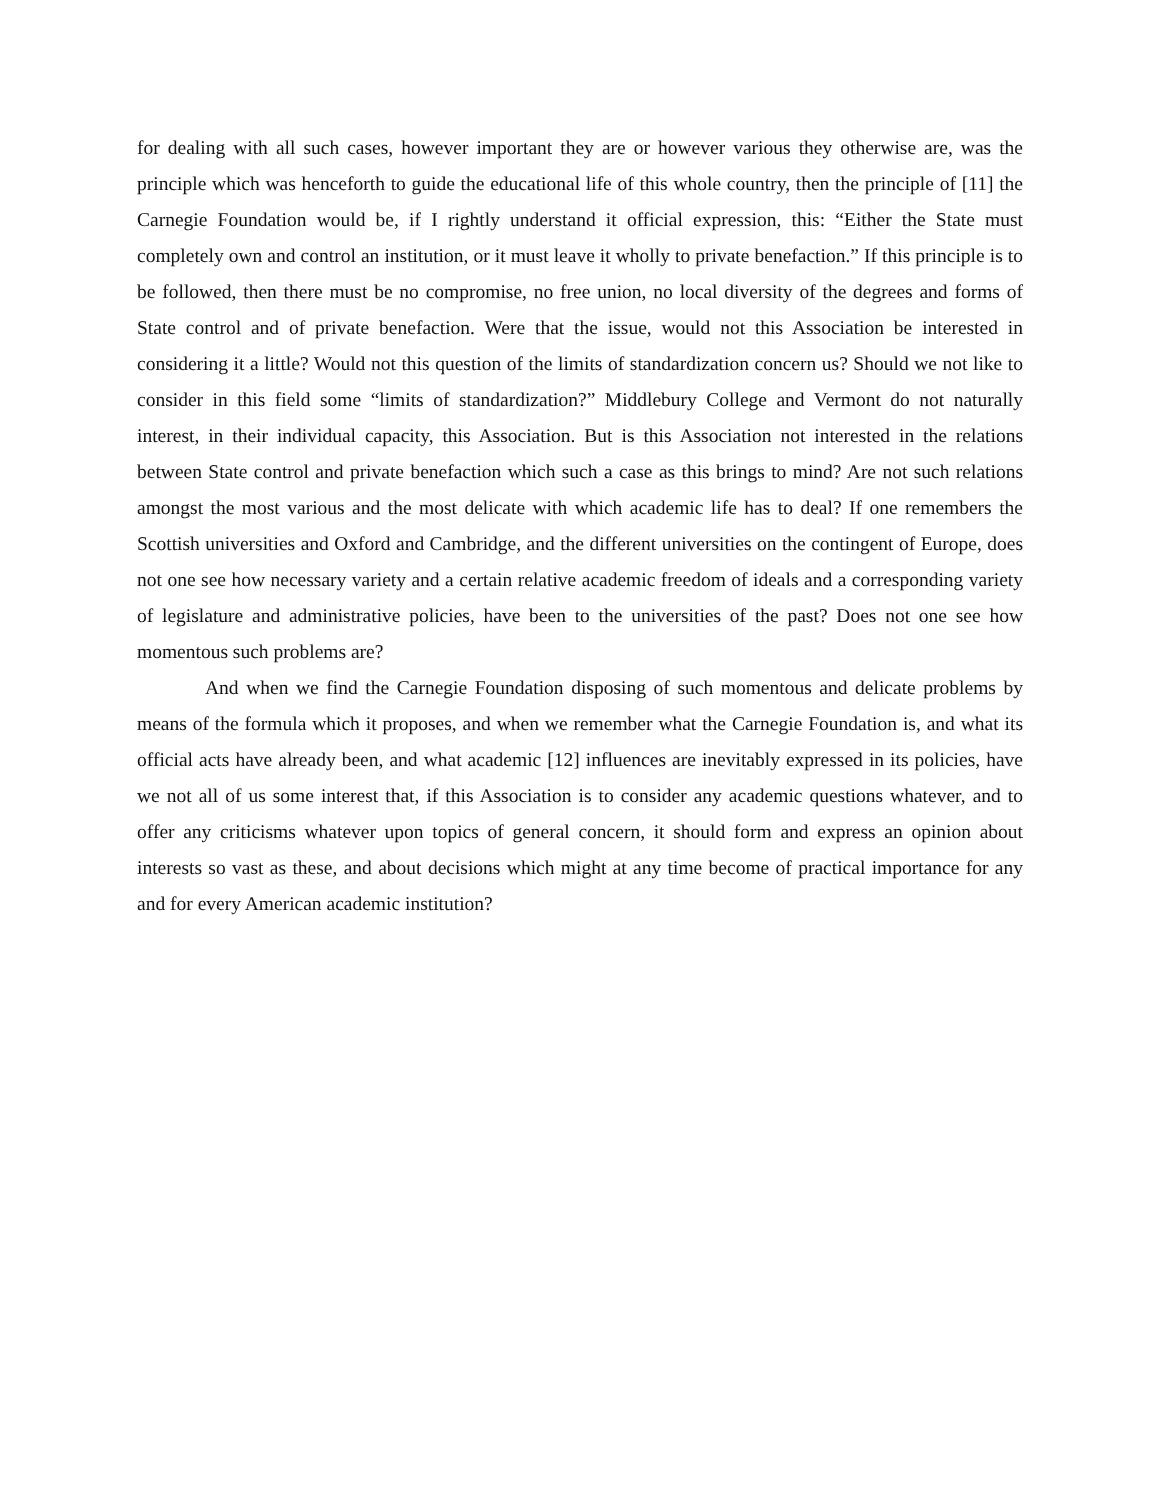for dealing with all such cases, however important they are or however various they otherwise are, was the principle which was henceforth to guide the educational life of this whole country, then the principle of [11] the Carnegie Foundation would be, if I rightly understand it official expression, this: “Either the State must completely own and control an institution, or it must leave it wholly to private benefaction.” If this principle is to be followed, then there must be no compromise, no free union, no local diversity of the degrees and forms of State control and of private benefaction. Were that the issue, would not this Association be interested in considering it a little? Would not this question of the limits of standardization concern us? Should we not like to consider in this field some “limits of standardization?” Middlebury College and Vermont do not naturally interest, in their individual capacity, this Association. But is this Association not interested in the relations between State control and private benefaction which such a case as this brings to mind? Are not such relations amongst the most various and the most delicate with which academic life has to deal? If one remembers the Scottish universities and Oxford and Cambridge, and the different universities on the contingent of Europe, does not one see how necessary variety and a certain relative academic freedom of ideals and a corresponding variety of legislature and administrative policies, have been to the universities of the past? Does not one see how momentous such problems are?
And when we find the Carnegie Foundation disposing of such momentous and delicate problems by means of the formula which it proposes, and when we remember what the Carnegie Foundation is, and what its official acts have already been, and what academic [12] influences are inevitably expressed in its policies, have we not all of us some interest that, if this Association is to consider any academic questions whatever, and to offer any criticisms whatever upon topics of general concern, it should form and express an opinion about interests so vast as these, and about decisions which might at any time become of practical importance for any and for every American academic institution?